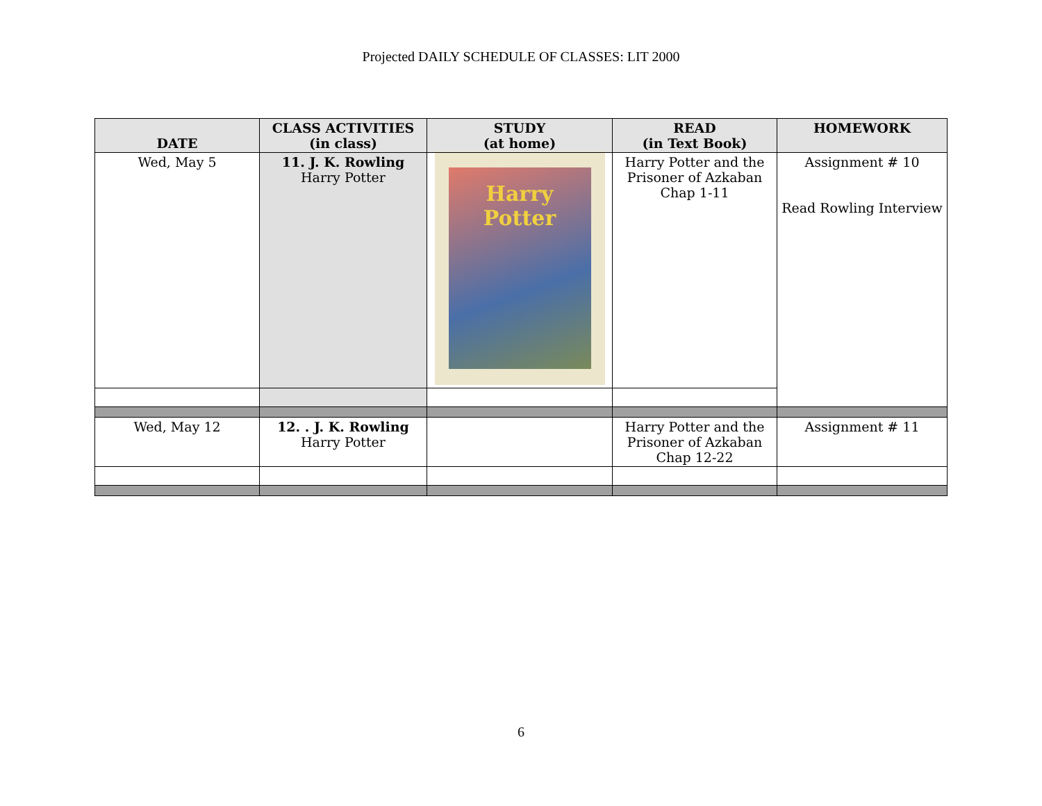Projected DAILY SCHEDULE OF CLASSES: LIT 2000
| DATE | CLASS ACTIVITIES (in class) | STUDY (at home) | READ (in Text Book) | HOMEWORK |
| --- | --- | --- | --- | --- |
| Wed, May 5 | 11. J. K. Rowling Harry Potter | Harry Potter | Harry Potter and the Prisoner of Azkaban Chap 1-11 | Assignment # 10 Read Rowling Interview |
| Wed, May 12 | 12. . J. K. Rowling Harry Potter | | Harry Potter and the Prisoner of Azkaban Chap 12-22 | Assignment # 11 |
6